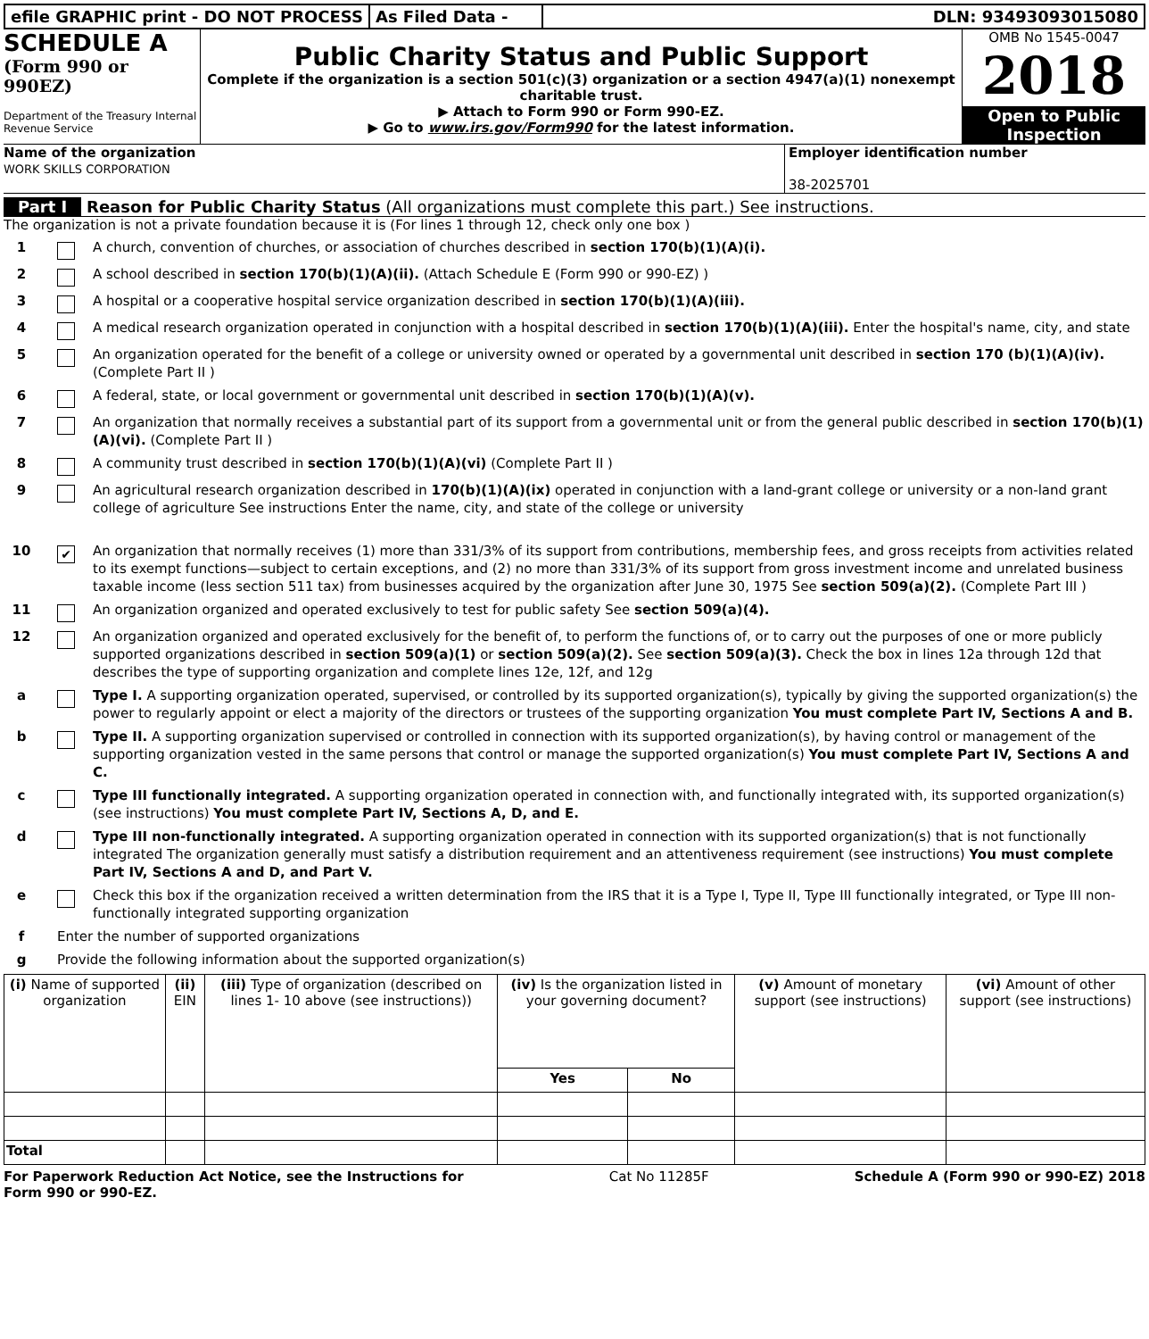efile GRAPHIC print - DO NOT PROCESS
As Filed Data - DLN: 93493093015080
SCHEDULE A
(Form 990 or 990EZ)
Department of the Treasury Internal Revenue Service
Public Charity Status and Public Support
Complete if the organization is a section 501(c)(3) organization or a section 4947(a)(1) nonexempt charitable trust.
▶ Attach to Form 990 or Form 990-EZ.
▶ Go to www.irs.gov/Form990 for the latest information.
OMB No 1545-0047
2018
Open to Public Inspection
Name of the organization
WORK SKILLS CORPORATION
Employer identification number
38-2025701
Part I Reason for Public Charity Status (All organizations must complete this part.) See instructions.
The organization is not a private foundation because it is (For lines 1 through 12, check only one box )
1 A church, convention of churches, or association of churches described in section 170(b)(1)(A)(i).
2 A school described in section 170(b)(1)(A)(ii). (Attach Schedule E (Form 990 or 990-EZ) )
3 A hospital or a cooperative hospital service organization described in section 170(b)(1)(A)(iii).
4 A medical research organization operated in conjunction with a hospital described in section 170(b)(1)(A)(iii). Enter the hospital's name, city, and state
5 An organization operated for the benefit of a college or university owned or operated by a governmental unit described in section 170 (b)(1)(A)(iv). (Complete Part II )
6 A federal, state, or local government or governmental unit described in section 170(b)(1)(A)(v).
7 An organization that normally receives a substantial part of its support from a governmental unit or from the general public described in section 170(b)(1)(A)(vi). (Complete Part II )
8 A community trust described in section 170(b)(1)(A)(vi) (Complete Part II )
9 An agricultural research organization described in 170(b)(1)(A)(ix) operated in conjunction with a land-grant college or university or a non-land grant college of agriculture See instructions Enter the name, city, and state of the college or university
10 ✔ An organization that normally receives (1) more than 331/3% of its support from contributions, membership fees, and gross receipts from activities related to its exempt functions—subject to certain exceptions, and (2) no more than 331/3% of its support from gross investment income and unrelated business taxable income (less section 511 tax) from businesses acquired by the organization after June 30, 1975 See section 509(a)(2). (Complete Part III )
11 An organization organized and operated exclusively to test for public safety See section 509(a)(4).
12 An organization organized and operated exclusively for the benefit of, to perform the functions of, or to carry out the purposes of one or more publicly supported organizations described in section 509(a)(1) or section 509(a)(2). See section 509(a)(3). Check the box in lines 12a through 12d that describes the type of supporting organization and complete lines 12e, 12f, and 12g
a Type I. A supporting organization operated, supervised, or controlled by its supported organization(s), typically by giving the supported organization(s) the power to regularly appoint or elect a majority of the directors or trustees of the supporting organization You must complete Part IV, Sections A and B.
b Type II. A supporting organization supervised or controlled in connection with its supported organization(s), by having control or management of the supporting organization vested in the same persons that control or manage the supported organization(s) You must complete Part IV, Sections A and C.
c Type III functionally integrated. A supporting organization operated in connection with, and functionally integrated with, its supported organization(s) (see instructions) You must complete Part IV, Sections A, D, and E.
d Type III non-functionally integrated. A supporting organization operated in connection with its supported organization(s) that is not functionally integrated The organization generally must satisfy a distribution requirement and an attentiveness requirement (see instructions) You must complete Part IV, Sections A and D, and Part V.
e Check this box if the organization received a written determination from the IRS that it is a Type I, Type II, Type III functionally integrated, or Type III non-functionally integrated supporting organization
f Enter the number of supported organizations
g Provide the following information about the supported organization(s)
| (i) Name of supported organization | (ii) EIN | (iii) Type of organization (described on lines 1- 10 above (see instructions)) | (iv) Is the organization listed in your governing document? | | (v) Amount of monetary support (see instructions) | (vi) Amount of other support (see instructions) |
| --- | --- | --- | --- | --- | --- | --- |
| | | | Yes | No | | |
| Total | | | | | | |
For Paperwork Reduction Act Notice, see the Instructions for
Form 990 or 990-EZ. Cat No 11285F Schedule A (Form 990 or 990-EZ) 2018